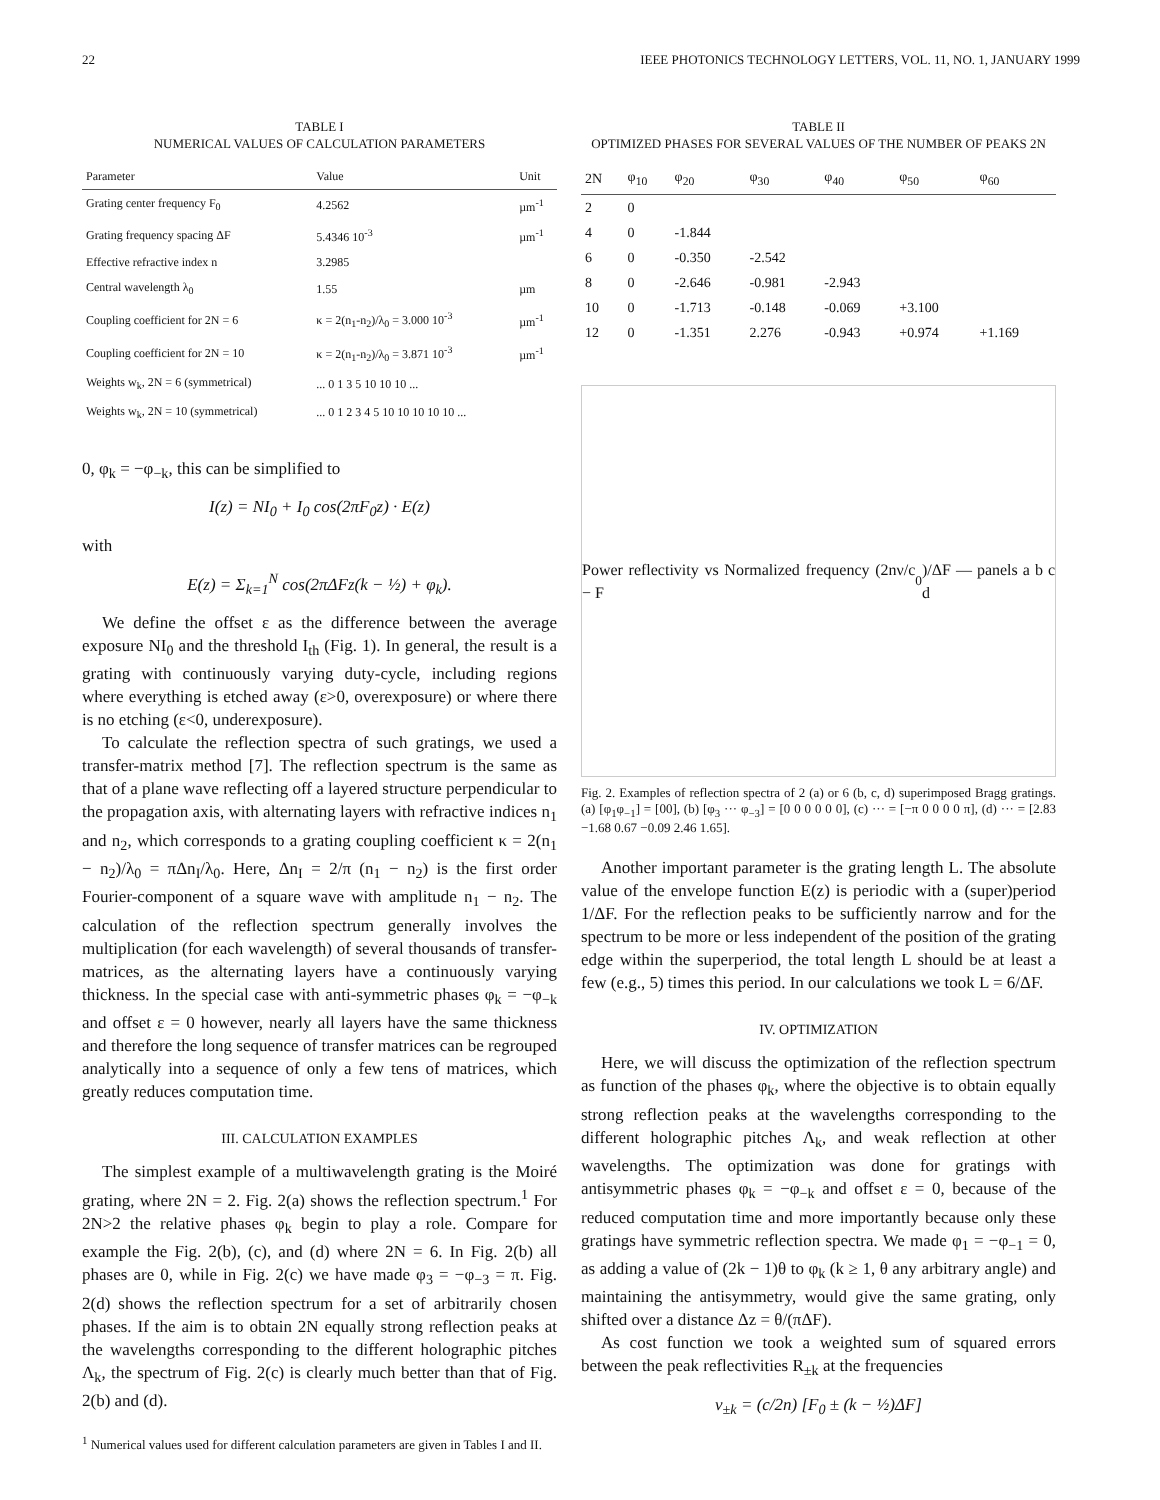22 IEEE PHOTONICS TECHNOLOGY LETTERS, VOL. 11, NO. 1, JANUARY 1999
TABLE I
NUMERICAL VALUES OF CALCULATION PARAMETERS
| Parameter | Value | Unit |
| --- | --- | --- |
| Grating center frequency F<sub>0</sub> | 4.2562 | µm<sup>-1</sup> |
| Grating frequency spacing ΔF | 5.4346 10<sup>-3</sup> | µm<sup>-1</sup> |
| Effective refractive index n | 3.2985 | |
| Central wavelength λ<sub>0</sub> | 1.55 | µm |
| Coupling coefficient for 2N = 6 | κ = 2(n<sub>1</sub>-n<sub>2</sub>)/λ<sub>0</sub> = 3.000 10<sup>-3</sup> | µm<sup>-1</sup> |
| Coupling coefficient for 2N = 10 | κ = 2(n<sub>1</sub>-n<sub>2</sub>)/λ<sub>0</sub> = 3.871 10<sup>-3</sup> | µm<sup>-1</sup> |
| Weights w<sub>k</sub>, 2N = 6 (symmetrical) | ... 0 1 3 5 10 10 10 ... | |
| Weights w<sub>k</sub>, 2N = 10 (symmetrical) | ... 0 1 2 3 4 5 10 10 10 10 10 ... | |
0, φ<sub>k</sub> = −φ<sub>−k</sub>, this can be simplified to
I(z) = NI<sub>0</sub> + I<sub>0</sub> cos(2πF<sub>0</sub>z) · E(z)
with
E(z) = Σ<sub>k=1</sub><sup>N</sup> cos(2πΔFz(k − ½) + φ<sub>k</sub>).
We define the offset ε as the difference between the average exposure NI<sub>0</sub> and the threshold I<sub>th</sub> (Fig. 1). In general, the result is a grating with continuously varying duty-cycle, including regions where everything is etched away (ε>0, overexposure) or where there is no etching (ε<0, underexposure).
To calculate the reflection spectra of such gratings, we used a transfer-matrix method [7]. The reflection spectrum is the same as that of a plane wave reflecting off a layered structure perpendicular to the propagation axis, with alternating layers with refractive indices n<sub>1</sub> and n<sub>2</sub>, which corresponds to a grating coupling coefficient κ = 2(n<sub>1</sub> − n<sub>2</sub>)/λ<sub>0</sub> = πΔn<sub>I</sub>/λ<sub>0</sub>. Here, Δn<sub>I</sub> = 2/π (n<sub>1</sub> − n<sub>2</sub>) is the first order Fourier-component of a square wave with amplitude n<sub>1</sub> − n<sub>2</sub>. The calculation of the reflection spectrum generally involves the multiplication (for each wavelength) of several thousands of transfer-matrices, as the alternating layers have a continuously varying thickness. In the special case with anti-symmetric phases φ<sub>k</sub> = −φ<sub>−k</sub> and offset ε = 0 however, nearly all layers have the same thickness and therefore the long sequence of transfer matrices can be regrouped analytically into a sequence of only a few tens of matrices, which greatly reduces computation time.
III. CALCULATION EXAMPLES
The simplest example of a multiwavelength grating is the Moiré grating, where 2N = 2. Fig. 2(a) shows the reflection spectrum.<sup>1</sup> For 2N>2 the relative phases φ<sub>k</sub> begin to play a role. Compare for example the Fig. 2(b), (c), and (d) where 2N = 6. In Fig. 2(b) all phases are 0, while in Fig. 2(c) we have made φ<sub>3</sub> = −φ<sub>−3</sub> = π. Fig. 2(d) shows the reflection spectrum for a set of arbitrarily chosen phases. If the aim is to obtain 2N equally strong reflection peaks at the wavelengths corresponding to the different holographic pitches Λ<sub>k</sub>, the spectrum of Fig. 2(c) is clearly much better than that of Fig. 2(b) and (d).
<sup>1</sup> Numerical values used for different calculation parameters are given in Tables I and II.
TABLE II
OPTIMIZED PHASES FOR SEVERAL VALUES OF THE NUMBER OF PEAKS 2N
| 2N | φ<sub>10</sub> | φ<sub>20</sub> | φ<sub>30</sub> | φ<sub>40</sub> | φ<sub>50</sub> | φ<sub>60</sub> |
| --- | --- | --- | --- | --- | --- | --- |
| 2 | 0 | | | | | |
| 4 | 0 | -1.844 | | | | |
| 6 | 0 | -0.350 | -2.542 | | | |
| 8 | 0 | -2.646 | -0.981 | -2.943 | | |
| 10 | 0 | -1.713 | -0.148 | -0.069 | +3.100 | |
| 12 | 0 | -1.351 | 2.276 | -0.943 | +0.974 | +1.169 |
Power reflectivity vs Normalized frequency (2nν/c − F<sub>0</sub>)/ΔF — panels a b c d
Fig. 2. Examples of reflection spectra of 2 (a) or 6 (b, c, d) superimposed Bragg gratings. (a) [φ<sub>1</sub>φ<sub>−1</sub>] = [00], (b) [φ<sub>3</sub> ··· φ<sub>−3</sub>] = [0 0 0 0 0 0], (c) ··· = [−π 0 0 0 0 π], (d) ··· = [2.83 −1.68 0.67 −0.09 2.46 1.65].
Another important parameter is the grating length L. The absolute value of the envelope function E(z) is periodic with a (super)period 1/ΔF. For the reflection peaks to be sufficiently narrow and for the spectrum to be more or less independent of the position of the grating edge within the superperiod, the total length L should be at least a few (e.g., 5) times this period. In our calculations we took L = 6/ΔF.
IV. OPTIMIZATION
Here, we will discuss the optimization of the reflection spectrum as function of the phases φ<sub>k</sub>, where the objective is to obtain equally strong reflection peaks at the wavelengths corresponding to the different holographic pitches Λ<sub>k</sub>, and weak reflection at other wavelengths. The optimization was done for gratings with antisymmetric phases φ<sub>k</sub> = −φ<sub>−k</sub> and offset ε = 0, because of the reduced computation time and more importantly because only these gratings have symmetric reflection spectra. We made φ<sub>1</sub> = −φ<sub>−1</sub> = 0, as adding a value of (2k − 1)θ to φ<sub>k</sub> (k ≥ 1, θ any arbitrary angle) and maintaining the antisymmetry, would give the same grating, only shifted over a distance Δz = θ/(πΔF).
As cost function we took a weighted sum of squared errors between the peak reflectivities R<sub>±k</sub> at the frequencies
ν<sub>±k</sub> = (c/2n) [F<sub>0</sub> ± (k − ½)ΔF]